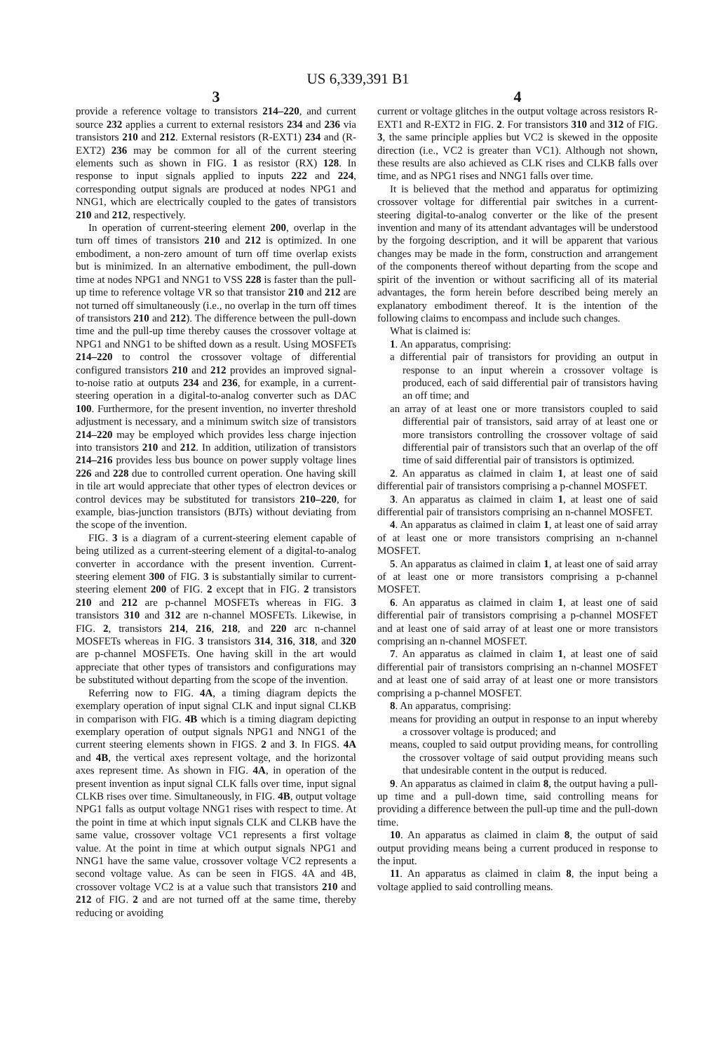US 6,339,391 B1
3
provide a reference voltage to transistors 214–220, and current source 232 applies a current to external resistors 234 and 236 via transistors 210 and 212. External resistors (R-EXT1) 234 and (R-EXT2) 236 may be common for all of the current steering elements such as shown in FIG. 1 as resistor (RX) 128. In response to input signals applied to inputs 222 and 224, corresponding output signals are produced at nodes NPG1 and NNG1, which are electrically coupled to the gates of transistors 210 and 212, respectively.
In operation of current-steering element 200, overlap in the turn off times of transistors 210 and 212 is optimized. In one embodiment, a non-zero amount of turn off time overlap exists but is minimized. In an alternative embodiment, the pull-down time at nodes NPG1 and NNG1 to VSS 228 is faster than the pull-up time to reference voltage VR so that transistor 210 and 212 are not turned off simultaneously (i.e., no overlap in the turn off times of transistors 210 and 212). The difference between the pull-down time and the pull-up time thereby causes the crossover voltage at NPG1 and NNG1 to be shifted down as a result. Using MOSFETs 214–220 to control the crossover voltage of differential configured transistors 210 and 212 provides an improved signal-to-noise ratio at outputs 234 and 236, for example, in a current-steering operation in a digital-to-analog converter such as DAC 100. Furthermore, for the present invention, no inverter threshold adjustment is necessary, and a minimum switch size of transistors 214–220 may be employed which provides less charge injection into transistors 210 and 212. In addition, utilization of transistors 214–216 provides less bus bounce on power supply voltage lines 226 and 228 due to controlled current operation. One having skill in tile art would appreciate that other types of electron devices or control devices may be substituted for transistors 210–220, for example, bias-junction transistors (BJTs) without deviating from the scope of the invention.
FIG. 3 is a diagram of a current-steering element capable of being utilized as a current-steering element of a digital-to-analog converter in accordance with the present invention. Current-steering element 300 of FIG. 3 is substantially similar to current-steering element 200 of FIG. 2 except that in FIG. 2 transistors 210 and 212 are p-channel MOSFETs whereas in FIG. 3 transistors 310 and 312 are n-channel MOSFETs. Likewise, in FIG. 2, transistors 214, 216, 218, and 220 arc n-channel MOSFETs whereas in FIG. 3 transistors 314, 316, 318, and 320 are p-channel MOSFETs. One having skill in the art would appreciate that other types of transistors and configurations may be substituted without departing from the scope of the invention.
Referring now to FIG. 4A, a timing diagram depicts the exemplary operation of input signal CLK and input signal CLKB in comparison with FIG. 4B which is a timing diagram depicting exemplary operation of output signals NPG1 and NNG1 of the current steering elements shown in FIGS. 2 and 3. In FIGS. 4A and 4B, the vertical axes represent voltage, and the horizontal axes represent time. As shown in FIG. 4A, in operation of the present invention as input signal CLK falls over time, input signal CLKB rises over time. Simultaneously, in FIG. 4B, output voltage NPG1 falls as output voltage NNG1 rises with respect to time. At the point in time at which input signals CLK and CLKB have the same value, crossover voltage VC1 represents a first voltage value. At the point in time at which output signals NPG1 and NNG1 have the same value, crossover voltage VC2 represents a second voltage value. As can be seen in FIGS. 4A and 4B, crossover voltage VC2 is at a value such that transistors 210 and 212 of FIG. 2 and are not turned off at the same time, thereby reducing or avoiding
4
current or voltage glitches in the output voltage across resistors R-EXT1 and R-EXT2 in FIG. 2. For transistors 310 and 312 of FIG. 3, the same principle applies but VC2 is skewed in the opposite direction (i.e., VC2 is greater than VC1). Although not shown, these results are also achieved as CLK rises and CLKB falls over time, and as NPG1 rises and NNG1 falls over time.
It is believed that the method and apparatus for optimizing crossover voltage for differential pair switches in a current-steering digital-to-analog converter or the like of the present invention and many of its attendant advantages will be understood by the forgoing description, and it will be apparent that various changes may be made in the form, construction and arrangement of the components thereof without departing from the scope and spirit of the invention or without sacrificing all of its material advantages, the form herein before described being merely an explanatory embodiment thereof. It is the intention of the following claims to encompass and include such changes.
What is claimed is:
1. An apparatus, comprising:
a differential pair of transistors for providing an output in response to an input wherein a crossover voltage is produced, each of said differential pair of transistors having an off time; and
an array of at least one or more transistors coupled to said differential pair of transistors, said array of at least one or more transistors controlling the crossover voltage of said differential pair of transistors such that an overlap of the off time of said differential pair of transistors is optimized.
2. An apparatus as claimed in claim 1, at least one of said differential pair of transistors comprising a p-channel MOSFET.
3. An apparatus as claimed in claim 1, at least one of said differential pair of transistors comprising an n-channel MOSFET.
4. An apparatus as claimed in claim 1, at least one of said array of at least one or more transistors comprising an n-channel MOSFET.
5. An apparatus as claimed in claim 1, at least one of said array of at least one or more transistors comprising a p-channel MOSFET.
6. An apparatus as claimed in claim 1, at least one of said differential pair of transistors comprising a p-channel MOSFET and at least one of said array of at least one or more transistors comprising an n-channel MOSFET.
7. An apparatus as claimed in claim 1, at least one of said differential pair of transistors comprising an n-channel MOSFET and at least one of said array of at least one or more transistors comprising a p-channel MOSFET.
8. An apparatus, comprising:
means for providing an output in response to an input whereby a crossover voltage is produced; and
means, coupled to said output providing means, for controlling the crossover voltage of said output providing means such that undesirable content in the output is reduced.
9. An apparatus as claimed in claim 8, the output having a pull-up time and a pull-down time, said controlling means for providing a difference between the pull-up time and the pull-down time.
10. An apparatus as claimed in claim 8, the output of said output providing means being a current produced in response to the input.
11. An apparatus as claimed in claim 8, the input being a voltage applied to said controlling means.